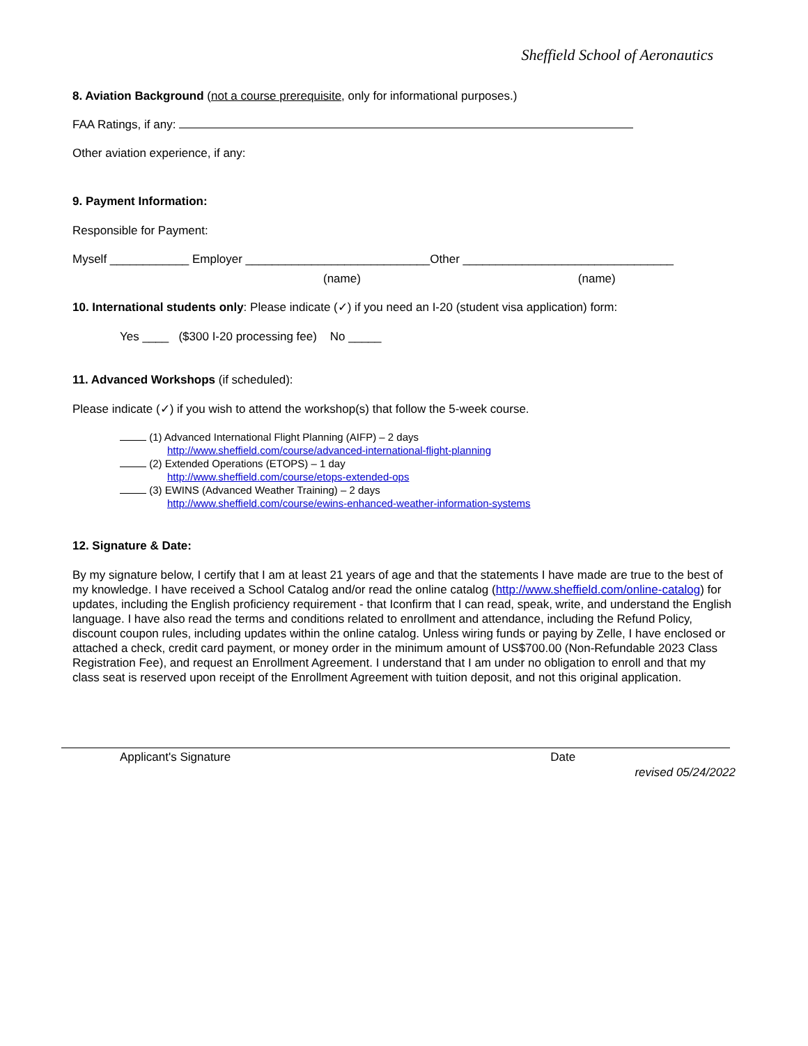Sheffield School of Aeronautics
8. Aviation Background (not a course prerequisite, only for informational purposes.)
FAA Ratings, if any:
Other aviation experience, if any:
9. Payment Information:
Responsible for Payment:
Myself ____________ Employer ____________________________Other ________________________________
(name) (name)
10. International students only: Please indicate (✓) if you need an I-20 (student visa application) form:
Yes ____ ($300 I-20 processing fee) No _____
11. Advanced Workshops (if scheduled):
Please indicate (✓) if you wish to attend the workshop(s) that follow the 5-week course.
(1) Advanced International Flight Planning (AIFP) – 2 days
http://www.sheffield.com/course/advanced-international-flight-planning
(2) Extended Operations (ETOPS) – 1 day
http://www.sheffield.com/course/etops-extended-ops
(3) EWINS (Advanced Weather Training) – 2 days
http://www.sheffield.com/course/ewins-enhanced-weather-information-systems
12. Signature & Date:
By my signature below, I certify that I am at least 21 years of age and that the statements I have made are true to the best of my knowledge. I have received a School Catalog and/or read the online catalog (http://www.sheffield.com/online-catalog) for updates, including the English proficiency requirement - that Iconfirm that I can read, speak, write, and understand the English language. I have also read the terms and conditions related to enrollment and attendance, including the Refund Policy, discount coupon rules, including updates within the online catalog. Unless wiring funds or paying by Zelle, I have enclosed or attached a check, credit card payment, or money order in the minimum amount of US$700.00 (Non-Refundable 2023 Class Registration Fee), and request an Enrollment Agreement. I understand that I am under no obligation to enroll and that my class seat is reserved upon receipt of the Enrollment Agreement with tuition deposit, and not this original application.
Applicant's Signature Date
revised 05/24/2022